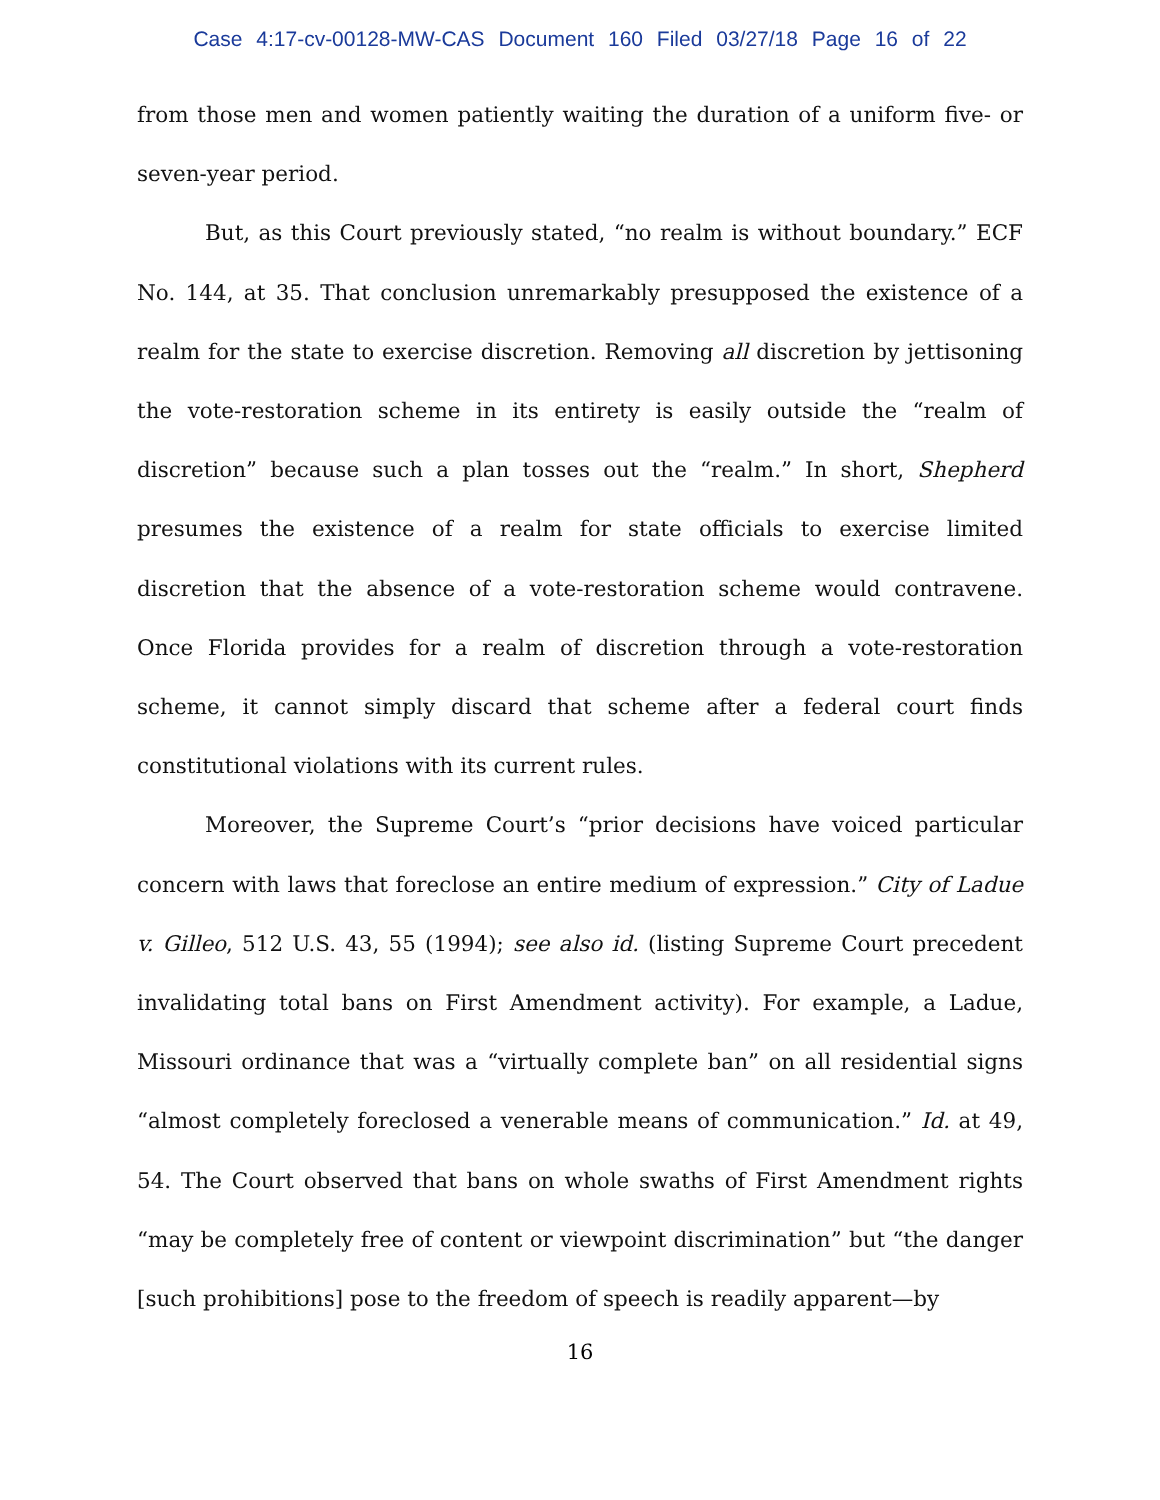Case 4:17-cv-00128-MW-CAS Document 160 Filed 03/27/18 Page 16 of 22
from those men and women patiently waiting the duration of a uniform five- or seven-year period.
But, as this Court previously stated, “no realm is without boundary.” ECF No. 144, at 35. That conclusion unremarkably presupposed the existence of a realm for the state to exercise discretion. Removing all discretion by jettisoning the vote-restoration scheme in its entirety is easily outside the “realm of discretion” because such a plan tosses out the “realm.” In short, Shepherd presumes the existence of a realm for state officials to exercise limited discretion that the absence of a vote-restoration scheme would contravene. Once Florida provides for a realm of discretion through a vote-restoration scheme, it cannot simply discard that scheme after a federal court finds constitutional violations with its current rules.
Moreover, the Supreme Court’s “prior decisions have voiced particular concern with laws that foreclose an entire medium of expression.” City of Ladue v. Gilleo, 512 U.S. 43, 55 (1994); see also id. (listing Supreme Court precedent invalidating total bans on First Amendment activity). For example, a Ladue, Missouri ordinance that was a “virtually complete ban” on all residential signs “almost completely foreclosed a venerable means of communication.” Id. at 49, 54. The Court observed that bans on whole swaths of First Amendment rights “may be completely free of content or viewpoint discrimination” but “the danger [such prohibitions] pose to the freedom of speech is readily apparent—by
16